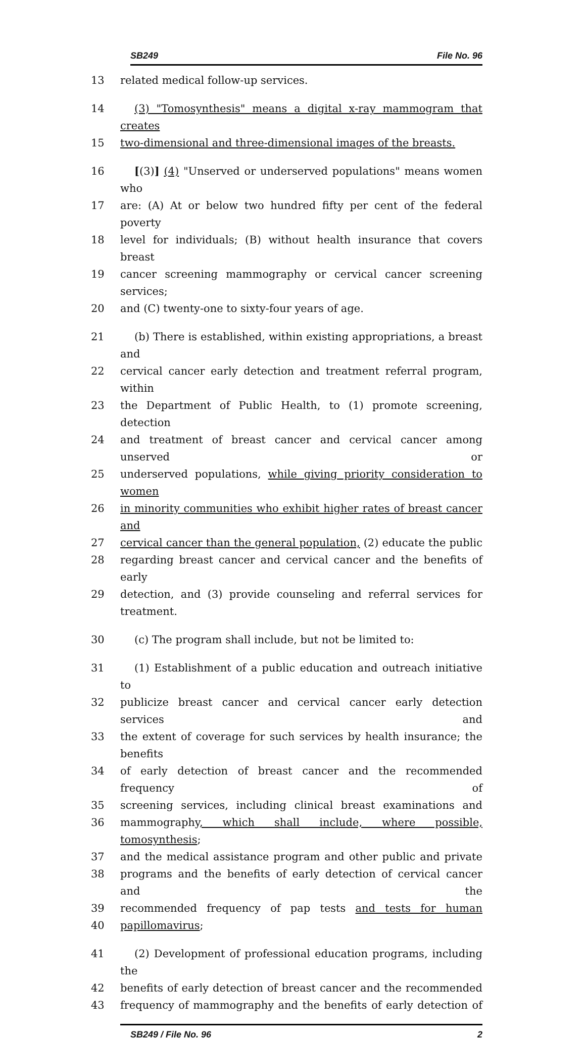SB249 File No. 96
13 related medical follow-up services.
14 (3) "Tomosynthesis" means a digital x-ray mammogram that creates
15 two-dimensional and three-dimensional images of the breasts.
16 [(3)] (4) "Unserved or underserved populations" means women who
17 are: (A) At or below two hundred fifty per cent of the federal poverty
18 level for individuals; (B) without health insurance that covers breast
19 cancer screening mammography or cervical cancer screening services;
20 and (C) twenty-one to sixty-four years of age.
21 (b) There is established, within existing appropriations, a breast and
22 cervical cancer early detection and treatment referral program, within
23 the Department of Public Health, to (1) promote screening, detection
24 and treatment of breast cancer and cervical cancer among unserved or
25 underserved populations, while giving priority consideration to women
26 in minority communities who exhibit higher rates of breast cancer and
27 cervical cancer than the general population, (2) educate the public
28 regarding breast cancer and cervical cancer and the benefits of early
29 detection, and (3) provide counseling and referral services for treatment.
30 (c) The program shall include, but not be limited to:
31 (1) Establishment of a public education and outreach initiative to
32 publicize breast cancer and cervical cancer early detection services and
33 the extent of coverage for such services by health insurance; the benefits
34 of early detection of breast cancer and the recommended frequency of
35 screening services, including clinical breast examinations and
36 mammography, which shall include, where possible, tomosynthesis;
37 and the medical assistance program and other public and private
38 programs and the benefits of early detection of cervical cancer and the
39 recommended frequency of pap tests and tests for human
40 papillomavirus;
41 (2) Development of professional education programs, including the
42 benefits of early detection of breast cancer and the recommended
43 frequency of mammography and the benefits of early detection of
SB249 / File No. 96 2